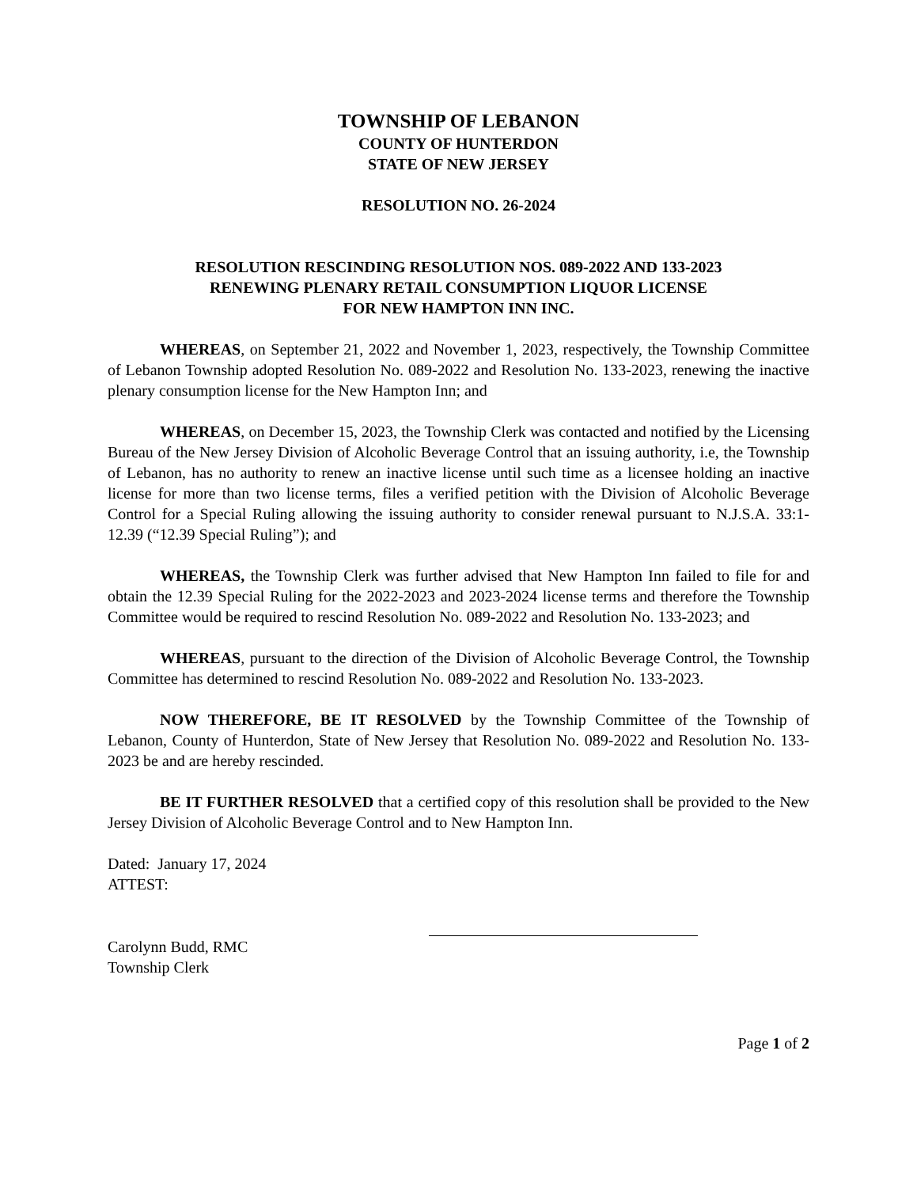TOWNSHIP OF LEBANON
COUNTY OF HUNTERDON
STATE OF NEW JERSEY
RESOLUTION NO. 26-2024
RESOLUTION RESCINDING RESOLUTION NOS. 089-2022 AND 133-2023
RENEWING PLENARY RETAIL CONSUMPTION LIQUOR LICENSE
FOR NEW HAMPTON INN INC.
WHEREAS, on September 21, 2022 and November 1, 2023, respectively, the Township Committee of Lebanon Township adopted Resolution No. 089-2022 and Resolution No. 133-2023, renewing the inactive plenary consumption license for the New Hampton Inn; and
WHEREAS, on December 15, 2023, the Township Clerk was contacted and notified by the Licensing Bureau of the New Jersey Division of Alcoholic Beverage Control that an issuing authority, i.e, the Township of Lebanon, has no authority to renew an inactive license until such time as a licensee holding an inactive license for more than two license terms, files a verified petition with the Division of Alcoholic Beverage Control for a Special Ruling allowing the issuing authority to consider renewal pursuant to N.J.S.A. 33:1-12.39 (“12.39 Special Ruling”); and
WHEREAS, the Township Clerk was further advised that New Hampton Inn failed to file for and obtain the 12.39 Special Ruling for the 2022-2023 and 2023-2024 license terms and therefore the Township Committee would be required to rescind Resolution No. 089-2022 and Resolution No. 133-2023; and
WHEREAS, pursuant to the direction of the Division of Alcoholic Beverage Control, the Township Committee has determined to rescind Resolution No. 089-2022 and Resolution No. 133-2023.
NOW THEREFORE, BE IT RESOLVED by the Township Committee of the Township of Lebanon, County of Hunterdon, State of New Jersey that Resolution No. 089-2022 and Resolution No. 133-2023 be and are hereby rescinded.
BE IT FURTHER RESOLVED that a certified copy of this resolution shall be provided to the New Jersey Division of Alcoholic Beverage Control and to New Hampton Inn.
Dated: January 17, 2024
ATTEST:
Carolynn Budd, RMC
Township Clerk
Page 1 of 2